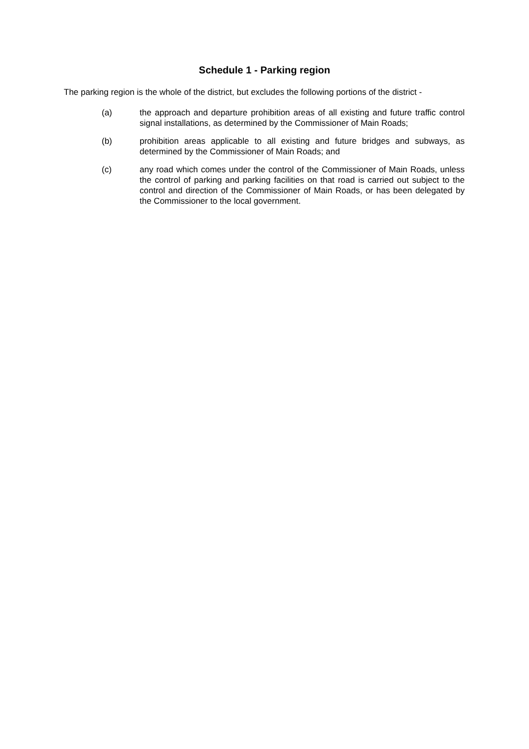Schedule 1 - Parking region
The parking region is the whole of the district, but excludes the following portions of the district -
(a) the approach and departure prohibition areas of all existing and future traffic control signal installations, as determined by the Commissioner of Main Roads;
(b) prohibition areas applicable to all existing and future bridges and subways, as determined by the Commissioner of Main Roads; and
(c) any road which comes under the control of the Commissioner of Main Roads, unless the control of parking and parking facilities on that road is carried out subject to the control and direction of the Commissioner of Main Roads, or has been delegated by the Commissioner to the local government.